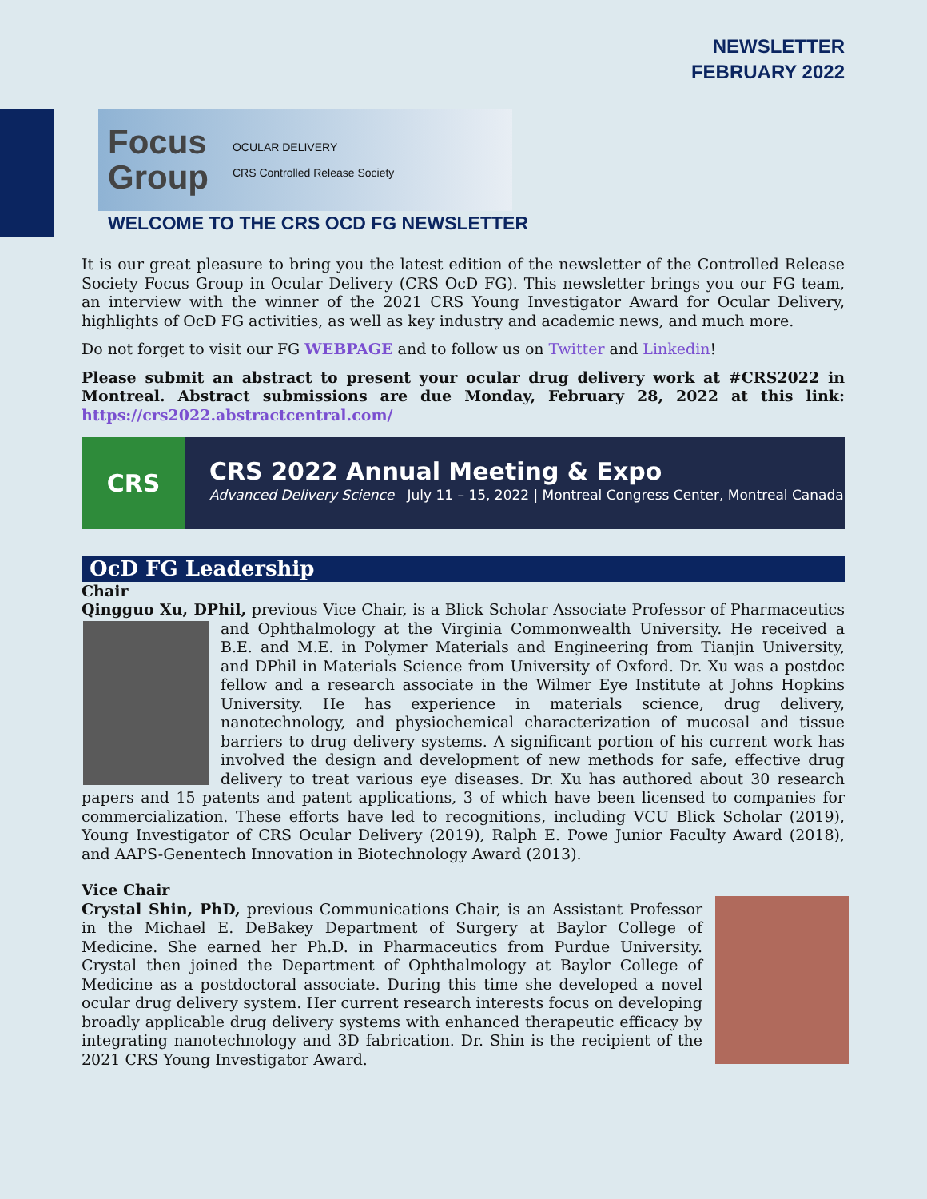NEWSLETTER
FEBRUARY 2022
Focus
Group OCULAR DELIVERY
CRS Controlled Release Society
WELCOME TO THE CRS OCD FG NEWSLETTER
It is our great pleasure to bring you the latest edition of the newsletter of the Controlled Release Society Focus Group in Ocular Delivery (CRS OcD FG). This newsletter brings you our FG team, an interview with the winner of the 2021 CRS Young Investigator Award for Ocular Delivery, highlights of OcD FG activities, as well as key industry and academic news, and much more.
Do not forget to visit our FG WEBPAGE and to follow us on Twitter and Linkedin!
Please submit an abstract to present your ocular drug delivery work at #CRS2022 in Montreal. Abstract submissions are due Monday, February 28, 2022 at this link: https://crs2022.abstractcentral.com/
CRS
CRS 2022 Annual Meeting & Expo
Advanced Delivery Science July 11 – 15, 2022 | Montreal Congress Center, Montreal Canada
OcD FG Leadership
Chair
Qingguo Xu, DPhil, previous Vice Chair, is a Blick Scholar Associate Professor of Pharmaceutics and
Ophthalmology at the Virginia Commonwealth University. He received a B.E. and M.E. in Polymer Materials and Engineering from Tianjin University, and DPhil in Materials Science from University of Oxford. Dr. Xu was a postdoc fellow and a research associate in the Wilmer Eye Institute at Johns Hopkins University. He has experience in materials science, drug delivery, nanotechnology, and physiochemical characterization of mucosal and tissue barriers to drug delivery systems. A significant portion of his current work has involved the design and development of new methods for safe, effective drug delivery to treat various eye diseases. Dr. Xu has authored about 30 research papers and 15 patents and patent applications, 3 of which have been licensed to companies for commercialization. These efforts have led to recognitions, including VCU Blick Scholar (2019), Young Investigator of CRS Ocular Delivery (2019), Ralph E. Powe Junior Faculty Award (2018), and AAPS-Genentech Innovation in Biotechnology Award (2013).
Vice Chair
Crystal Shin, PhD, previous Communications Chair, is an Assistant Professor in the Michael E. DeBakey Department of Surgery at Baylor College of Medicine. She earned her Ph.D. in Pharmaceutics from Purdue University. Crystal then joined the Department of Ophthalmology at Baylor College of Medicine as a postdoctoral associate. During this time she developed a novel ocular drug delivery system. Her current research interests focus on developing broadly applicable drug delivery systems with enhanced therapeutic efficacy by integrating nanotechnology and 3D fabrication. Dr. Shin is the recipient of the 2021 CRS Young Investigator Award.